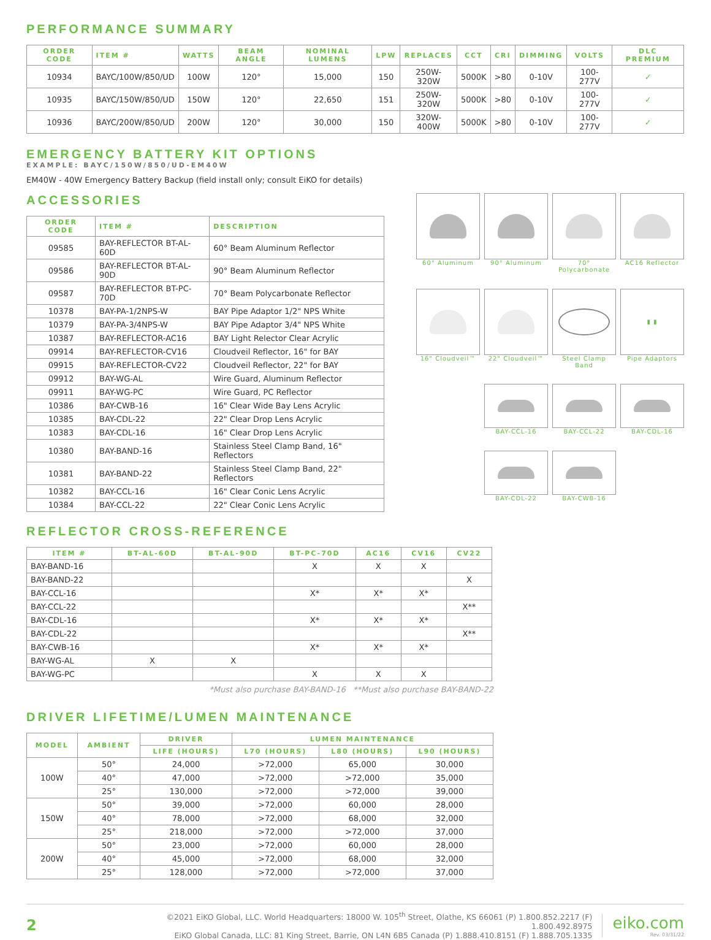PERFORMANCE SUMMARY
| ORDER CODE | ITEM # | WATTS | BEAM ANGLE | NOMINAL LUMENS | LPW | REPLACES | CCT | CRI | DIMMING | VOLTS | DLC PREMIUM |
| --- | --- | --- | --- | --- | --- | --- | --- | --- | --- | --- | --- |
| 10934 | BAYC/100W/850/UD | 100W | 120° | 15,000 | 150 | 250W-320W | 5000K | >80 | 0-10V | 100-277V | ✓ |
| 10935 | BAYC/150W/850/UD | 150W | 120° | 22,650 | 151 | 250W-320W | 5000K | >80 | 0-10V | 100-277V | ✓ |
| 10936 | BAYC/200W/850/UD | 200W | 120° | 30,000 | 150 | 320W-400W | 5000K | >80 | 0-10V | 100-277V | ✓ |
EMERGENCY BATTERY KIT OPTIONS
EXAMPLE: BAYC/150W/850/UD-EM40W
EM40W - 40W Emergency Battery Backup (field install only; consult EiKO for details)
ACCESSORIES
| ORDER CODE | ITEM # | DESCRIPTION |
| --- | --- | --- |
| 09585 | BAY-REFLECTOR BT-AL-60D | 60° Beam Aluminum Reflector |
| 09586 | BAY-REFLECTOR BT-AL-90D | 90° Beam Aluminum Reflector |
| 09587 | BAY-REFLECTOR BT-PC-70D | 70° Beam Polycarbonate Reflector |
| 10378 | BAY-PA-1/2NPS-W | BAY Pipe Adaptor 1/2" NPS White |
| 10379 | BAY-PA-3/4NPS-W | BAY Pipe Adaptor 3/4" NPS White |
| 10387 | BAY-REFLECTOR-AC16 | BAY Light Relector Clear Acrylic |
| 09914 | BAY-REFLECTOR-CV16 | Cloudveil Reflector, 16" for BAY |
| 09915 | BAY-REFLECTOR-CV22 | Cloudveil Reflector, 22" for BAY |
| 09912 | BAY-WG-AL | Wire Guard, Aluminum Reflector |
| 09911 | BAY-WG-PC | Wire Guard, PC Reflector |
| 10386 | BAY-CWB-16 | 16" Clear Wide Bay Lens Acrylic |
| 10385 | BAY-CDL-22 | 22" Clear Drop Lens Acrylic |
| 10383 | BAY-CDL-16 | 16" Clear Drop Lens Acrylic |
| 10380 | BAY-BAND-16 | Stainless Steel Clamp Band, 16" Reflectors |
| 10381 | BAY-BAND-22 | Stainless Steel Clamp Band, 22" Reflectors |
| 10382 | BAY-CCL-16 | 16" Clear Conic Lens Acrylic |
| 10384 | BAY-CCL-22 | 22" Clear Conic Lens Acrylic |
60° Aluminum
90° Aluminum
70° Polycarbonate
AC16 Reflector
16" Cloudveil™
22" Cloudveil™
Steel Clamp Band
▮ ▮
Pipe Adaptors
BAY-CCL-16
BAY-CCL-22
BAY-CDL-16
BAY-CDL-22
BAY-CWB-16
REFLECTOR CROSS-REFERENCE
| ITEM # | BT-AL-60D | BT-AL-90D | BT-PC-70D | AC16 | CV16 | CV22 |
| --- | --- | --- | --- | --- | --- | --- |
| BAY-BAND-16 | | | X | X | X | |
| BAY-BAND-22 | | | | | | X |
| BAY-CCL-16 | | | X* | X* | X* | |
| BAY-CCL-22 | | | | | | X** |
| BAY-CDL-16 | | | X* | X* | X* | |
| BAY-CDL-22 | | | | | | X** |
| BAY-CWB-16 | | | X* | X* | X* | |
| BAY-WG-AL | X | X | | | | |
| BAY-WG-PC | | | X | X | X | |
*Must also purchase BAY-BAND-16 **Must also purchase BAY-BAND-22
DRIVER LIFETIME/LUMEN MAINTENANCE
| MODEL | AMBIENT | DRIVER | LUMEN MAINTENANCE | | |
| --- | --- | --- | --- | --- | --- |
| | | LIFE (HOURS) | L70 (HOURS) | L80 (HOURS) | L90 (HOURS) |
| 100W | 50° | 24,000 | >72,000 | 65,000 | 30,000 |
| | 40° | 47,000 | >72,000 | >72,000 | 35,000 |
| | 25° | 130,000 | >72,000 | >72,000 | 39,000 |
| 150W | 50° | 39,000 | >72,000 | 60,000 | 28,000 |
| | 40° | 78,000 | >72,000 | 68,000 | 32,000 |
| | 25° | 218,000 | >72,000 | >72,000 | 37,000 |
| 200W | 50° | 23,000 | >72,000 | 60,000 | 28,000 |
| | 40° | 45,000 | >72,000 | 68,000 | 32,000 |
| | 25° | 128,000 | >72,000 | >72,000 | 37,000 |
2
©2021 EiKO Global, LLC. World Headquarters: 18000 W. 105<sup>th</sup> Street, Olathe, KS 66061 (P) 1.800.852.2217 (F) 1.800.492.8975
EiKO Global Canada, LLC: 81 King Street, Barrie, ON L4N 6B5 Canada (P) 1.888.410.8151 (F) 1.888.705.1335
eiko.com
Rev. 03/31/22